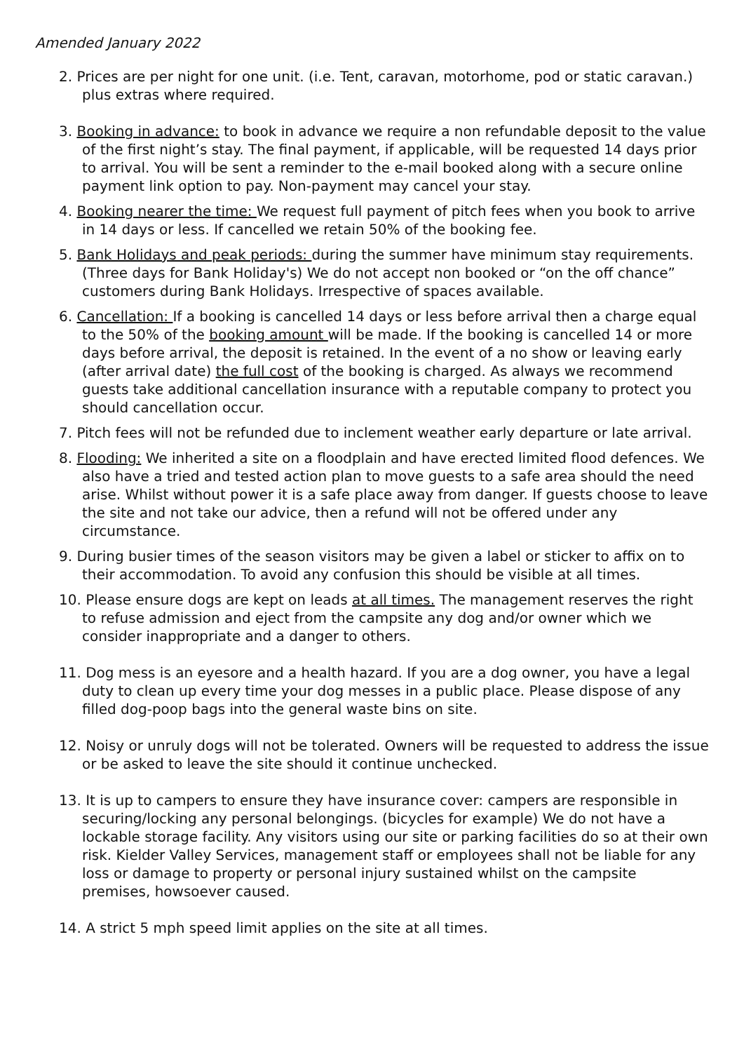Amended January 2022
2. Prices are per night for one unit. (i.e. Tent, caravan, motorhome, pod or static caravan.) plus extras where required.
3. Booking in advance: to book in advance we require a non refundable deposit to the value of the first night’s stay. The final payment, if applicable, will be requested 14 days prior to arrival. You will be sent a reminder to the e-mail booked along with a secure online payment link option to pay. Non-payment may cancel your stay.
4. Booking nearer the time: We request full payment of pitch fees when you book to arrive in 14 days or less. If cancelled we retain 50% of the booking fee.
5. Bank Holidays and peak periods: during the summer have minimum stay requirements. (Three days for Bank Holiday's) We do not accept non booked or “on the off chance” customers during Bank Holidays. Irrespective of spaces available.
6. Cancellation: If a booking is cancelled 14 days or less before arrival then a charge equal to the 50% of the booking amount will be made. If the booking is cancelled 14 or more days before arrival, the deposit is retained. In the event of a no show or leaving early (after arrival date) the full cost of the booking is charged. As always we recommend guests take additional cancellation insurance with a reputable company to protect you should cancellation occur.
7. Pitch fees will not be refunded due to inclement weather early departure or late arrival.
8. Flooding: We inherited a site on a floodplain and have erected limited flood defences. We also have a tried and tested action plan to move guests to a safe area should the need arise. Whilst without power it is a safe place away from danger. If guests choose to leave the site and not take our advice, then a refund will not be offered under any circumstance.
9. During busier times of the season visitors may be given a label or sticker to affix on to their accommodation. To avoid any confusion this should be visible at all times.
10. Please ensure dogs are kept on leads at all times. The management reserves the right to refuse admission and eject from the campsite any dog and/or owner which we consider inappropriate and a danger to others.
11. Dog mess is an eyesore and a health hazard. If you are a dog owner, you have a legal duty to clean up every time your dog messes in a public place. Please dispose of any filled dog-poop bags into the general waste bins on site.
12. Noisy or unruly dogs will not be tolerated. Owners will be requested to address the issue or be asked to leave the site should it continue unchecked.
13. It is up to campers to ensure they have insurance cover: campers are responsible in securing/locking any personal belongings. (bicycles for example) We do not have a lockable storage facility. Any visitors using our site or parking facilities do so at their own risk. Kielder Valley Services, management staff or employees shall not be liable for any loss or damage to property or personal injury sustained whilst on the campsite premises, howsoever caused.
14. A strict 5 mph speed limit applies on the site at all times.